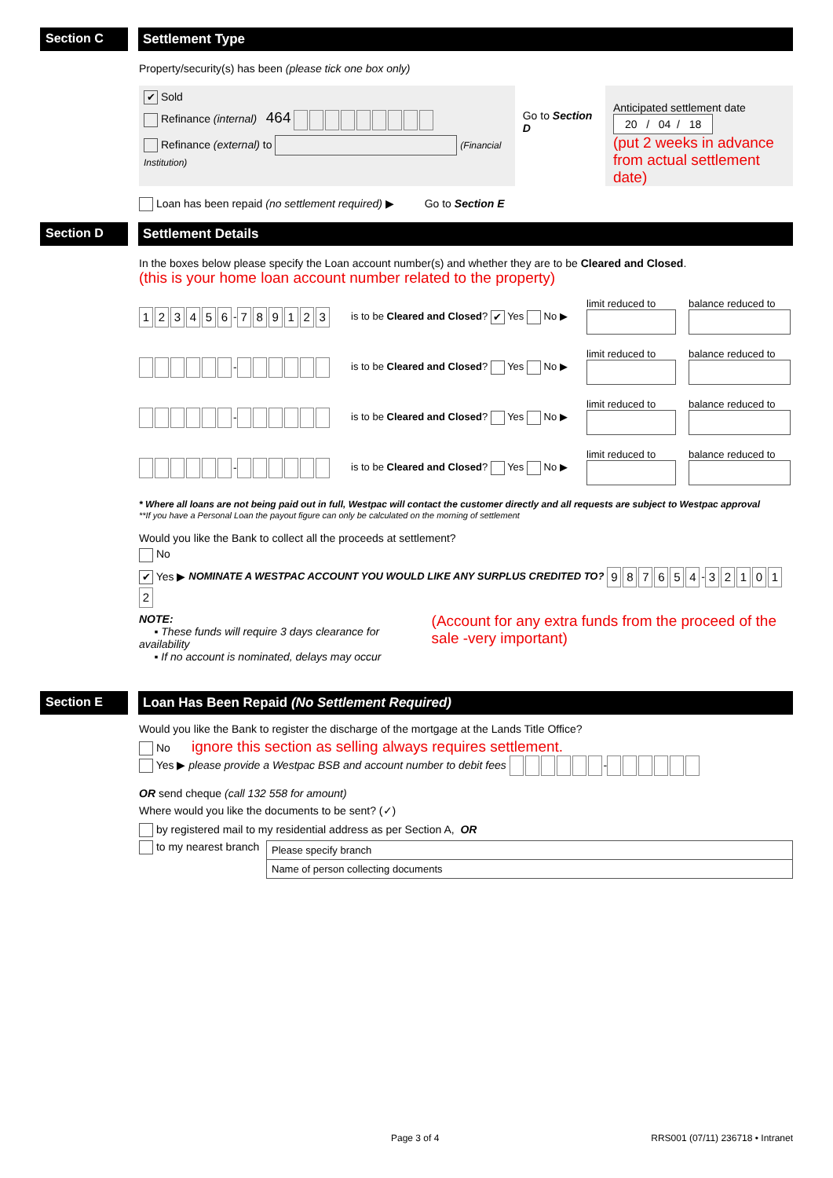Section C Settlement Type
Property/security(s) has been (please tick one box only)
✔ Sold
Refinance (internal) 464
Refinance (external) to (Financial Institution)
Go to Section D
Anticipated settlement date
20 / 04 / 18
(put 2 weeks in advance from actual settlement date)
Loan has been repaid (no settlement required) ▶ Go to Section E
Section D Settlement Details
In the boxes below please specify the Loan account number(s) and whether they are to be Cleared and Closed.
(this is your home loan account number related to the property)
123456 - 789123
is to be Cleared and Closed? ✔ Yes No ▶
limit reduced to
balance reduced to
-
is to be Cleared and Closed? Yes No ▶
limit reduced to
balance reduced to
-
is to be Cleared and Closed? Yes No ▶
limit reduced to
balance reduced to
-
is to be Cleared and Closed? Yes No ▶
limit reduced to
balance reduced to
* Where all loans are not being paid out in full, Westpac will contact the customer directly and all requests are subject to Westpac approval
**If you have a Personal Loan the payout figure can only be calculated on the morning of settlement
Would you like the Bank to collect all the proceeds at settlement?
No
✔ Yes ▶ NOMINATE A WESTPAC ACCOUNT YOU WOULD LIKE ANY SURPLUS CREDITED TO? 987654 - 321012
NOTE:
▪ These funds will require 3 days clearance for availability
▪ If no account is nominated, delays may occur
(Account for any extra funds from the proceed of the sale -very important)
Section E Loan Has Been Repaid (No Settlement Required)
Would you like the Bank to register the discharge of the mortgage at the Lands Title Office?
No ignore this section as selling always requires settlement.
Yes ▶ please provide a Westpac BSB and account number to debit fees -
OR send cheque (call 132 558 for amount)
Where would you like the documents to be sent? (✓)
by registered mail to my residential address as per Section A, OR
to my nearest branch
Please specify branch
Name of person collecting documents
Page 3 of 4 RRS001 (07/11) 236718 • Intranet